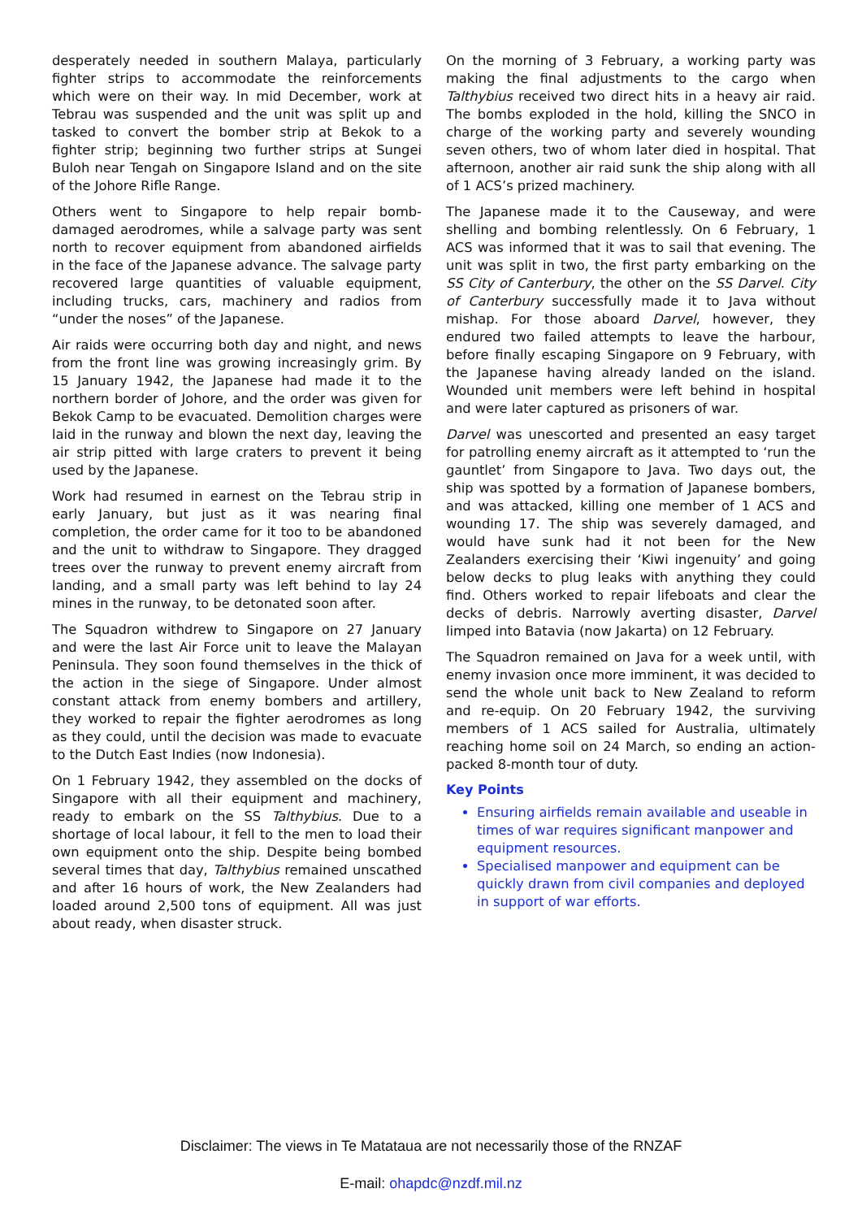desperately needed in southern Malaya, particularly fighter strips to accommodate the reinforcements which were on their way. In mid December, work at Tebrau was suspended and the unit was split up and tasked to convert the bomber strip at Bekok to a fighter strip; beginning two further strips at Sungei Buloh near Tengah on Singapore Island and on the site of the Johore Rifle Range.
Others went to Singapore to help repair bomb-damaged aerodromes, while a salvage party was sent north to recover equipment from abandoned airfields in the face of the Japanese advance. The salvage party recovered large quantities of valuable equipment, including trucks, cars, machinery and radios from “under the noses” of the Japanese.
Air raids were occurring both day and night, and news from the front line was growing increasingly grim. By 15 January 1942, the Japanese had made it to the northern border of Johore, and the order was given for Bekok Camp to be evacuated. Demolition charges were laid in the runway and blown the next day, leaving the air strip pitted with large craters to prevent it being used by the Japanese.
Work had resumed in earnest on the Tebrau strip in early January, but just as it was nearing final completion, the order came for it too to be abandoned and the unit to withdraw to Singapore. They dragged trees over the runway to prevent enemy aircraft from landing, and a small party was left behind to lay 24 mines in the runway, to be detonated soon after.
The Squadron withdrew to Singapore on 27 January and were the last Air Force unit to leave the Malayan Peninsula. They soon found themselves in the thick of the action in the siege of Singapore. Under almost constant attack from enemy bombers and artillery, they worked to repair the fighter aerodromes as long as they could, until the decision was made to evacuate to the Dutch East Indies (now Indonesia).
On 1 February 1942, they assembled on the docks of Singapore with all their equipment and machinery, ready to embark on the SS Talthybius. Due to a shortage of local labour, it fell to the men to load their own equipment onto the ship. Despite being bombed several times that day, Talthybius remained unscathed and after 16 hours of work, the New Zealanders had loaded around 2,500 tons of equipment. All was just about ready, when disaster struck.
On the morning of 3 February, a working party was making the final adjustments to the cargo when Talthybius received two direct hits in a heavy air raid. The bombs exploded in the hold, killing the SNCO in charge of the working party and severely wounding seven others, two of whom later died in hospital. That afternoon, another air raid sunk the ship along with all of 1 ACS’s prized machinery.
The Japanese made it to the Causeway, and were shelling and bombing relentlessly. On 6 February, 1 ACS was informed that it was to sail that evening. The unit was split in two, the first party embarking on the SS City of Canterbury, the other on the SS Darvel. City of Canterbury successfully made it to Java without mishap. For those aboard Darvel, however, they endured two failed attempts to leave the harbour, before finally escaping Singapore on 9 February, with the Japanese having already landed on the island. Wounded unit members were left behind in hospital and were later captured as prisoners of war.
Darvel was unescorted and presented an easy target for patrolling enemy aircraft as it attempted to ‘run the gauntlet’ from Singapore to Java. Two days out, the ship was spotted by a formation of Japanese bombers, and was attacked, killing one member of 1 ACS and wounding 17. The ship was severely damaged, and would have sunk had it not been for the New Zealanders exercising their ‘Kiwi ingenuity’ and going below decks to plug leaks with anything they could find. Others worked to repair lifeboats and clear the decks of debris. Narrowly averting disaster, Darvel limped into Batavia (now Jakarta) on 12 February.
The Squadron remained on Java for a week until, with enemy invasion once more imminent, it was decided to send the whole unit back to New Zealand to reform and re-equip. On 20 February 1942, the surviving members of 1 ACS sailed for Australia, ultimately reaching home soil on 24 March, so ending an action-packed 8-month tour of duty.
Key Points
Ensuring airfields remain available and useable in times of war requires significant manpower and equipment resources.
Specialised manpower and equipment can be quickly drawn from civil companies and deployed in support of war efforts.
Disclaimer: The views in Te Matataua are not necessarily those of the RNZAF
E-mail: ohapdc@nzdf.mil.nz